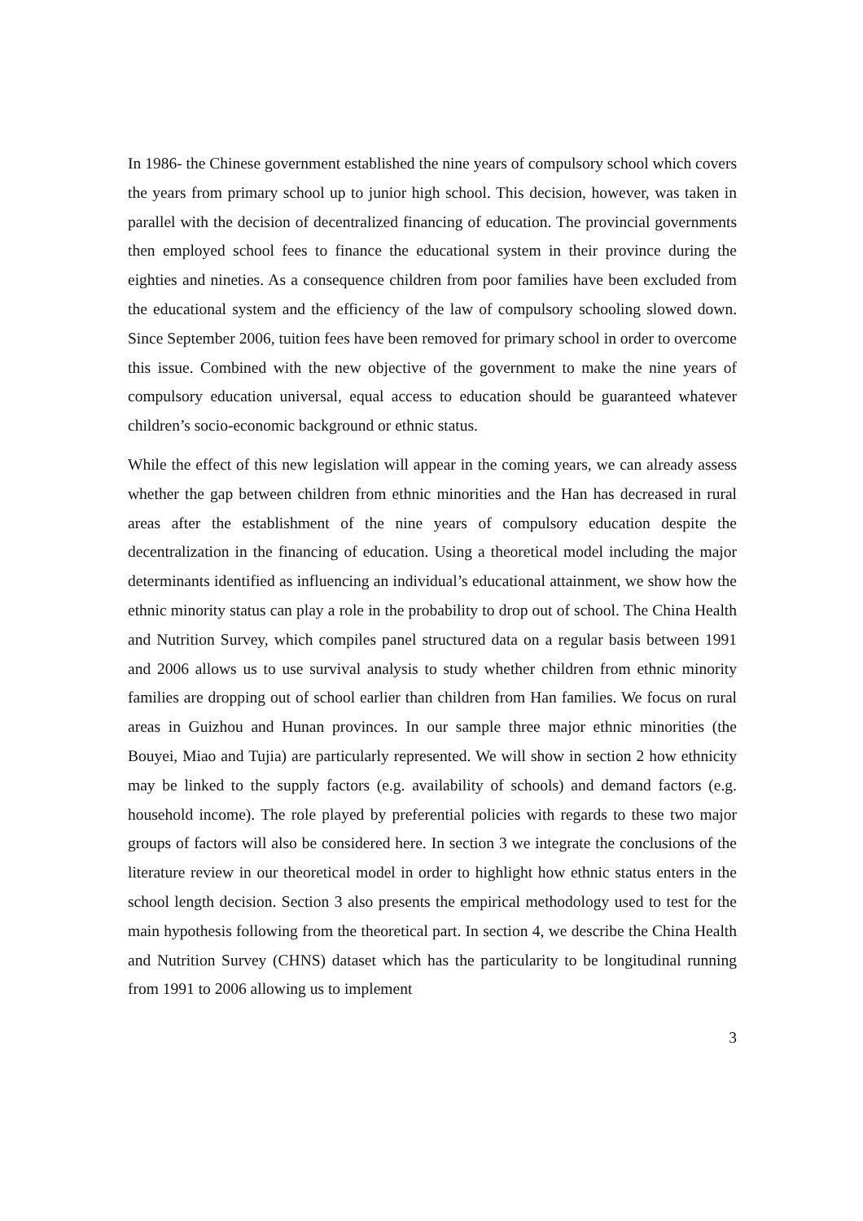In 1986- the Chinese government established the nine years of compulsory school which covers the years from primary school up to junior high school. This decision, however, was taken in parallel with the decision of decentralized financing of education. The provincial governments then employed school fees to finance the educational system in their province during the eighties and nineties. As a consequence children from poor families have been excluded from the educational system and the efficiency of the law of compulsory schooling slowed down. Since September 2006, tuition fees have been removed for primary school in order to overcome this issue. Combined with the new objective of the government to make the nine years of compulsory education universal, equal access to education should be guaranteed whatever children’s socio-economic background or ethnic status.
While the effect of this new legislation will appear in the coming years, we can already assess whether the gap between children from ethnic minorities and the Han has decreased in rural areas after the establishment of the nine years of compulsory education despite the decentralization in the financing of education. Using a theoretical model including the major determinants identified as influencing an individual’s educational attainment, we show how the ethnic minority status can play a role in the probability to drop out of school. The China Health and Nutrition Survey, which compiles panel structured data on a regular basis between 1991 and 2006 allows us to use survival analysis to study whether children from ethnic minority families are dropping out of school earlier than children from Han families. We focus on rural areas in Guizhou and Hunan provinces. In our sample three major ethnic minorities (the Bouyei, Miao and Tujia) are particularly represented. We will show in section 2 how ethnicity may be linked to the supply factors (e.g. availability of schools) and demand factors (e.g. household income). The role played by preferential policies with regards to these two major groups of factors will also be considered here. In section 3 we integrate the conclusions of the literature review in our theoretical model in order to highlight how ethnic status enters in the school length decision. Section 3 also presents the empirical methodology used to test for the main hypothesis following from the theoretical part. In section 4, we describe the China Health and Nutrition Survey (CHNS) dataset which has the particularity to be longitudinal running from 1991 to 2006 allowing us to implement
3